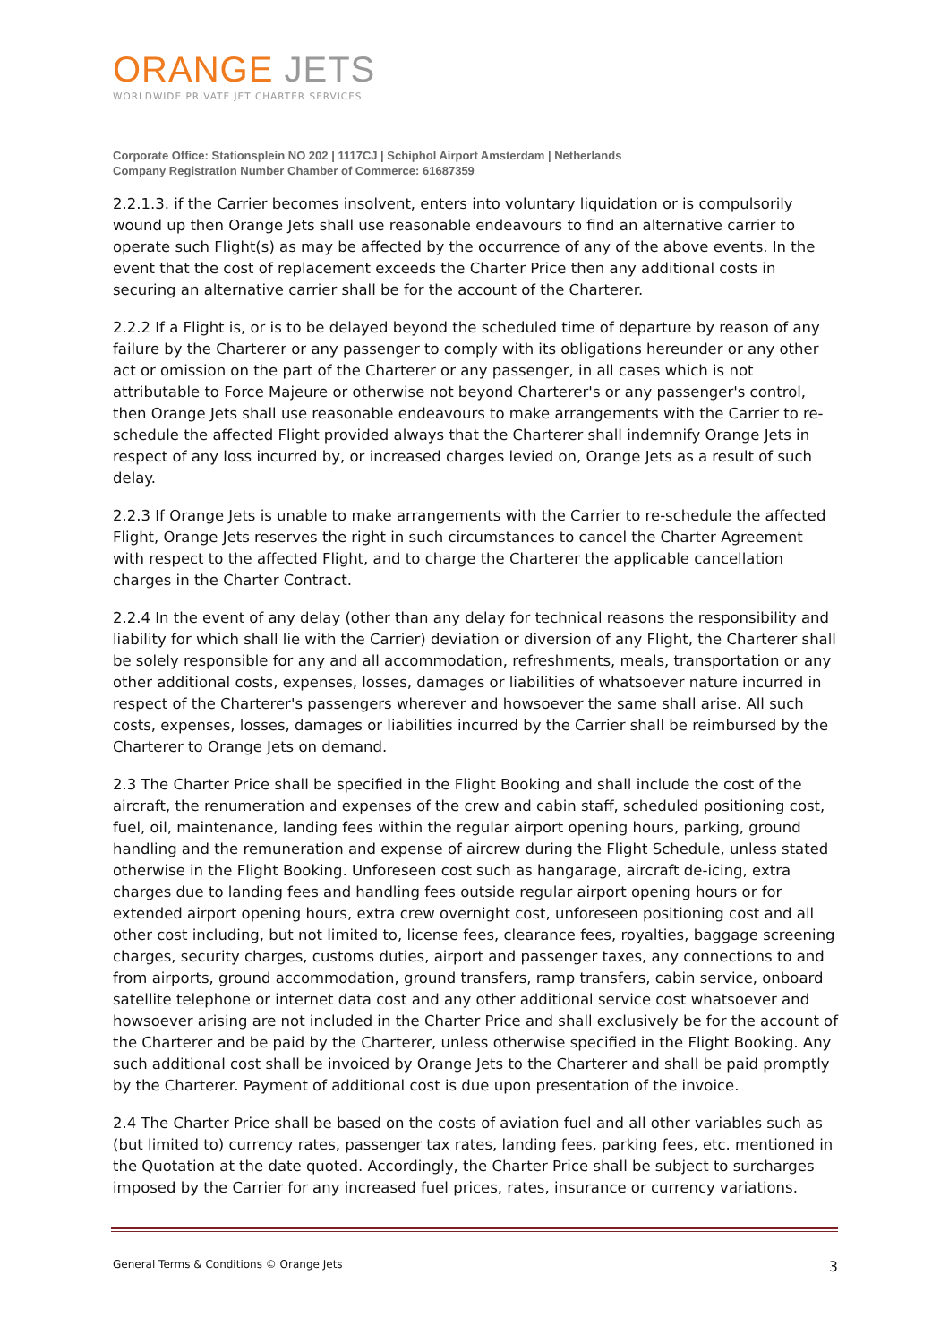ORANGE JETS
WORLDWIDE PRIVATE JET CHARTER SERVICES
Corporate Office: Stationsplein NO 202 | 1117CJ | Schiphol Airport Amsterdam | Netherlands
Company Registration Number Chamber of Commerce: 61687359
2.2.1.3. if the Carrier becomes insolvent, enters into voluntary liquidation or is compulsorily wound up then Orange Jets shall use reasonable endeavours to find an alternative carrier to operate such Flight(s) as may be affected by the occurrence of any of the above events. In the event that the cost of replacement exceeds the Charter Price then any additional costs in securing an alternative carrier shall be for the account of the Charterer.
2.2.2 If a Flight is, or is to be delayed beyond the scheduled time of departure by reason of any failure by the Charterer or any passenger to comply with its obligations hereunder or any other act or omission on the part of the Charterer or any passenger, in all cases which is not attributable to Force Majeure or otherwise not beyond Charterer's or any passenger's control, then Orange Jets shall use reasonable endeavours to make arrangements with the Carrier to re-schedule the affected Flight provided always that the Charterer shall indemnify Orange Jets in respect of any loss incurred by, or increased charges levied on, Orange Jets as a result of such delay.
2.2.3 If Orange Jets is unable to make arrangements with the Carrier to re-schedule the affected Flight, Orange Jets reserves the right in such circumstances to cancel the Charter Agreement with respect to the affected Flight, and to charge the Charterer the applicable cancellation charges in the Charter Contract.
2.2.4 In the event of any delay (other than any delay for technical reasons the responsibility and liability for which shall lie with the Carrier) deviation or diversion of any Flight, the Charterer shall be solely responsible for any and all accommodation, refreshments, meals, transportation or any other additional costs, expenses, losses, damages or liabilities of whatsoever nature incurred in respect of the Charterer's passengers wherever and howsoever the same shall arise. All such costs, expenses, losses, damages or liabilities incurred by the Carrier shall be reimbursed by the Charterer to Orange Jets on demand.
2.3 The Charter Price shall be specified in the Flight Booking and shall include the cost of the aircraft, the renumeration and expenses of the crew and cabin staff, scheduled positioning cost, fuel, oil, maintenance, landing fees within the regular airport opening hours, parking, ground handling and the remuneration and expense of aircrew during the Flight Schedule, unless stated otherwise in the Flight Booking. Unforeseen cost such as hangarage, aircraft de-icing, extra charges due to landing fees and handling fees outside regular airport opening hours or for extended airport opening hours, extra crew overnight cost, unforeseen positioning cost and all other cost including, but not limited to, license fees, clearance fees, royalties, baggage screening charges, security charges, customs duties, airport and passenger taxes, any connections to and from airports, ground accommodation, ground transfers, ramp transfers, cabin service, onboard satellite telephone or internet data cost and any other additional service cost whatsoever and howsoever arising are not included in the Charter Price and shall exclusively be for the account of the Charterer and be paid by the Charterer, unless otherwise specified in the Flight Booking. Any such additional cost shall be invoiced by Orange Jets to the Charterer and shall be paid promptly by the Charterer. Payment of additional cost is due upon presentation of the invoice.
2.4 The Charter Price shall be based on the costs of aviation fuel and all other variables such as (but limited to) currency rates, passenger tax rates, landing fees, parking fees, etc. mentioned in the Quotation at the date quoted. Accordingly, the Charter Price shall be subject to surcharges imposed by the Carrier for any increased fuel prices, rates, insurance or currency variations.
General Terms & Conditions © Orange Jets 3